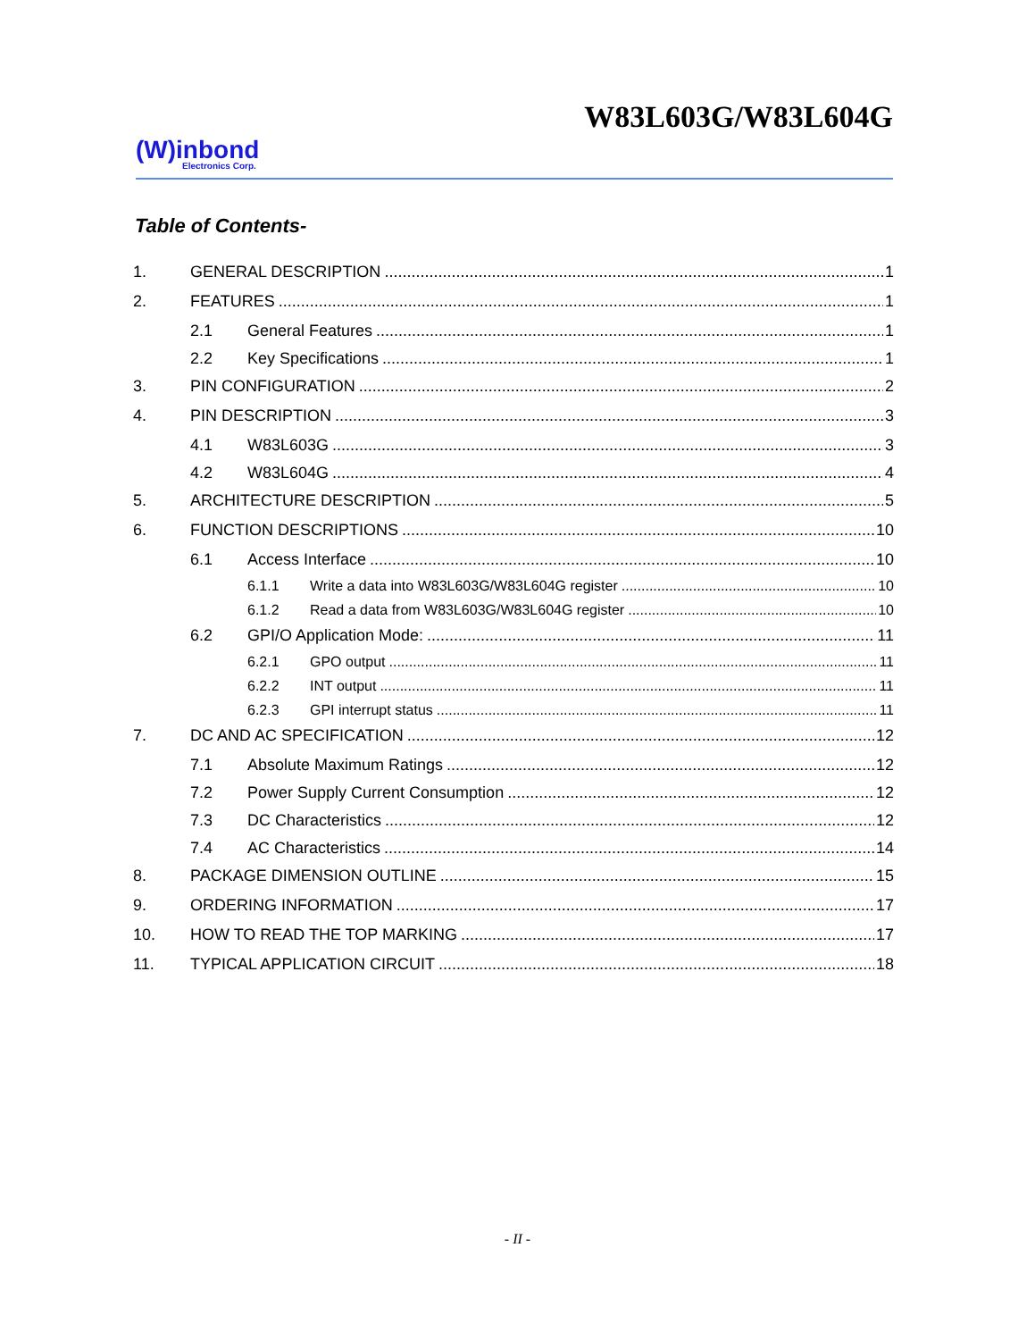W83L603G/W83L604G
(W)inbond
Electronics Corp.
Table of Contents-
1. GENERAL DESCRIPTION 1
2. FEATURES 1
2.1 General Features 1
2.2 Key Specifications 1
3. PIN CONFIGURATION 2
4. PIN DESCRIPTION 3
4.1 W83L603G 3
4.2 W83L604G 4
5. ARCHITECTURE DESCRIPTION 5
6. FUNCTION DESCRIPTIONS 10
6.1 Access Interface 10
6.1.1 Write a data into W83L603G/W83L604G register 10
6.1.2 Read a data from W83L603G/W83L604G register 10
6.2 GPI/O Application Mode: 11
6.2.1 GPO output 11
6.2.2 INT output 11
6.2.3 GPI interrupt status 11
7. DC AND AC SPECIFICATION 12
7.1 Absolute Maximum Ratings 12
7.2 Power Supply Current Consumption 12
7.3 DC Characteristics 12
7.4 AC Characteristics 14
8. PACKAGE DIMENSION OUTLINE 15
9. ORDERING INFORMATION 17
10. HOW TO READ THE TOP MARKING 17
11. TYPICAL APPLICATION CIRCUIT 18
- II -